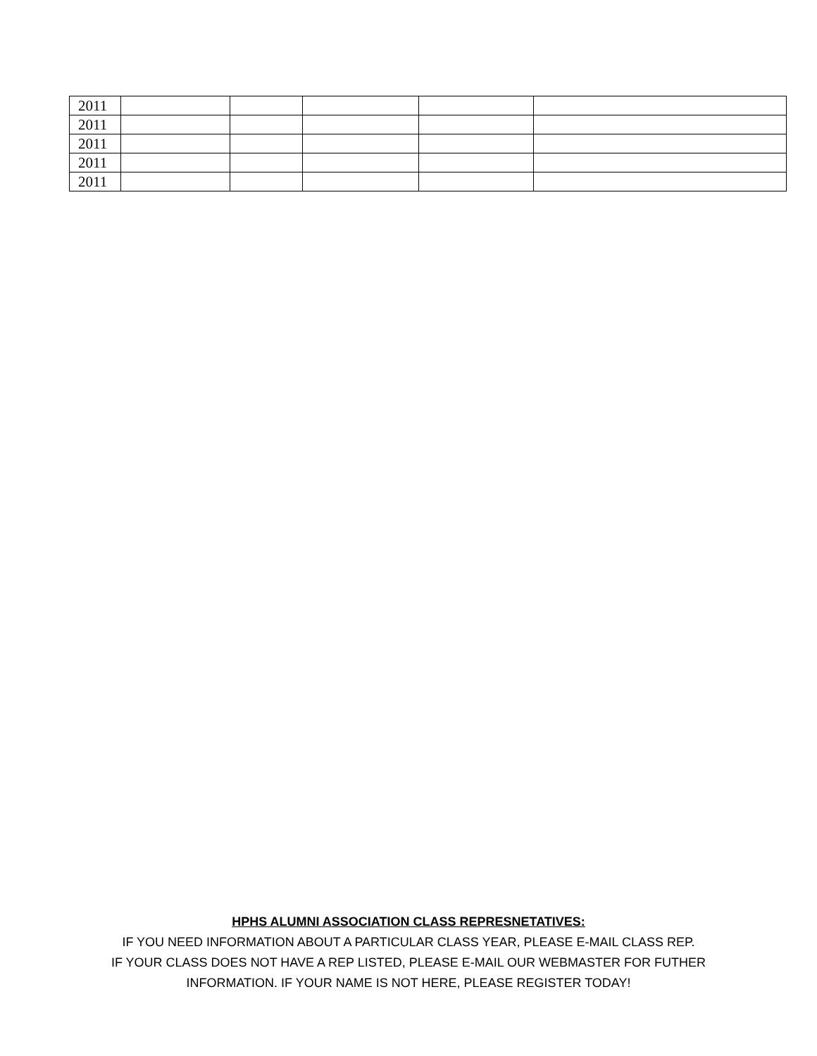| 2011 | | | | | |
| 2011 | | | | | |
| 2011 | | | | | |
| 2011 | | | | | |
| 2011 | | | | | |
HPHS ALUMNI ASSOCIATION CLASS REPRESNETATIVES:
IF YOU NEED INFORMATION ABOUT A PARTICULAR CLASS YEAR, PLEASE E-MAIL CLASS REP.
IF YOUR CLASS DOES NOT HAVE A REP LISTED, PLEASE E-MAIL OUR WEBMASTER FOR FUTHER
INFORMATION. IF YOUR NAME IS NOT HERE, PLEASE REGISTER TODAY!